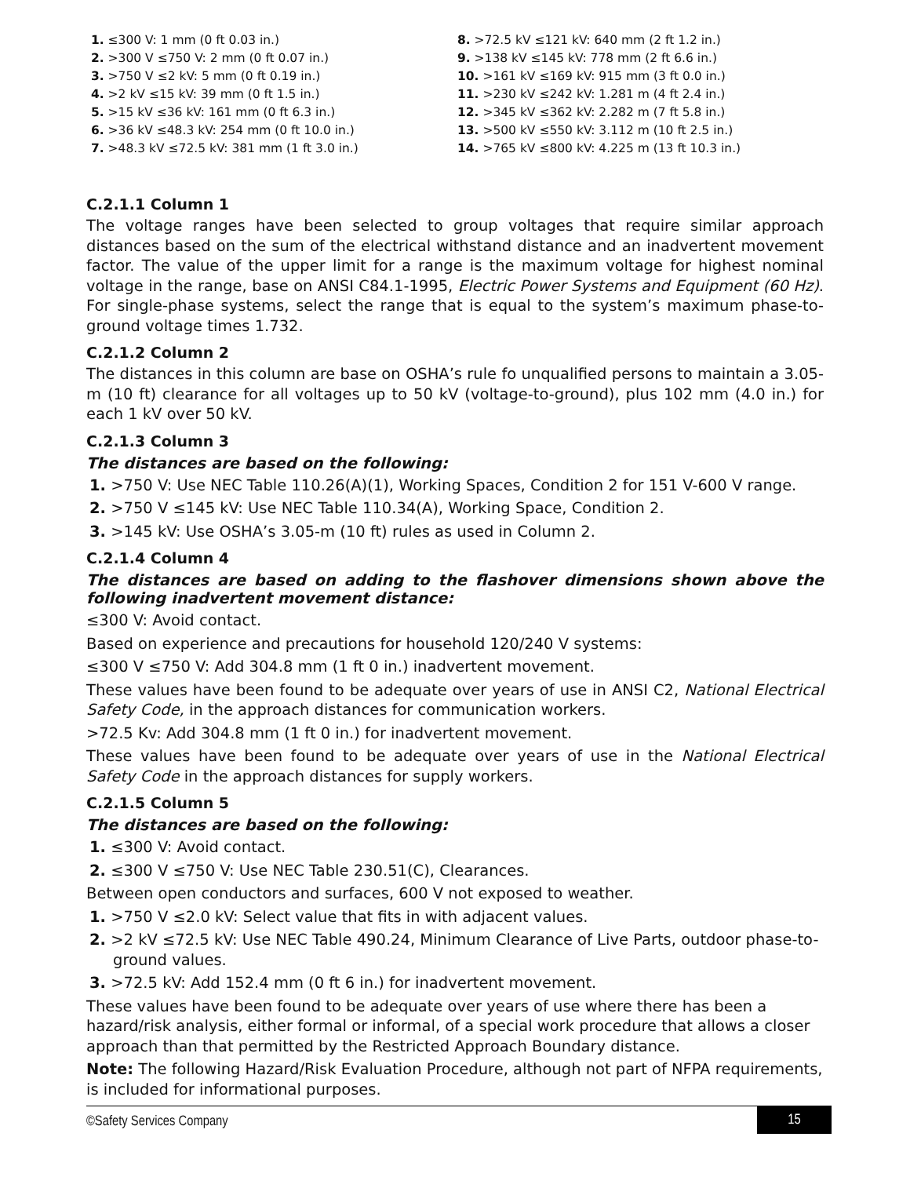1. ≤300 V: 1 mm (0 ft 0.03 in.)
2. >300 V ≤750 V: 2 mm (0 ft 0.07 in.)
3. >750 V ≤2 kV: 5 mm (0 ft 0.19 in.)
4. >2 kV ≤15 kV: 39 mm (0 ft 1.5 in.)
5. >15 kV ≤36 kV: 161 mm (0 ft 6.3 in.)
6. >36 kV ≤48.3 kV: 254 mm (0 ft 10.0 in.)
7. >48.3 kV ≤72.5 kV: 381 mm (1 ft 3.0 in.)
8. >72.5 kV ≤121 kV: 640 mm (2 ft 1.2 in.)
9. >138 kV ≤145 kV: 778 mm (2 ft 6.6 in.)
10. >161 kV ≤169 kV: 915 mm (3 ft 0.0 in.)
11. >230 kV ≤242 kV: 1.281 m (4 ft 2.4 in.)
12. >345 kV ≤362 kV: 2.282 m (7 ft 5.8 in.)
13. >500 kV ≤550 kV: 3.112 m (10 ft 2.5 in.)
14. >765 kV ≤800 kV: 4.225 m (13 ft 10.3 in.)
C.2.1.1 Column 1
The voltage ranges have been selected to group voltages that require similar approach distances based on the sum of the electrical withstand distance and an inadvertent movement factor. The value of the upper limit for a range is the maximum voltage for highest nominal voltage in the range, base on ANSI C84.1-1995, Electric Power Systems and Equipment (60 Hz). For single-phase systems, select the range that is equal to the system’s maximum phase-to-ground voltage times 1.732.
C.2.1.2 Column 2
The distances in this column are base on OSHA’s rule fo unqualified persons to maintain a 3.05-m (10 ft) clearance for all voltages up to 50 kV (voltage-to-ground), plus 102 mm (4.0 in.) for each 1 kV over 50 kV.
C.2.1.3 Column 3
The distances are based on the following:
1. >750 V: Use NEC Table 110.26(A)(1), Working Spaces, Condition 2 for 151 V-600 V range.
2. >750 V ≤145 kV: Use NEC Table 110.34(A), Working Space, Condition 2.
3. >145 kV: Use OSHA’s 3.05-m (10 ft) rules as used in Column 2.
C.2.1.4 Column 4
The distances are based on adding to the flashover dimensions shown above the following inadvertent movement distance:
≤300 V: Avoid contact.
Based on experience and precautions for household 120/240 V systems:
≤300 V ≤750 V: Add 304.8 mm (1 ft 0 in.) inadvertent movement.
These values have been found to be adequate over years of use in ANSI C2, National Electrical Safety Code, in the approach distances for communication workers.
>72.5 Kv: Add 304.8 mm (1 ft 0 in.) for inadvertent movement.
These values have been found to be adequate over years of use in the National Electrical Safety Code in the approach distances for supply workers.
C.2.1.5 Column 5
The distances are based on the following:
1. ≤300 V: Avoid contact.
2. ≤300 V ≤750 V: Use NEC Table 230.51(C), Clearances.
Between open conductors and surfaces, 600 V not exposed to weather.
1. >750 V ≤2.0 kV: Select value that fits in with adjacent values.
2. >2 kV ≤72.5 kV: Use NEC Table 490.24, Minimum Clearance of Live Parts, outdoor phase-to-ground values.
3. >72.5 kV: Add 152.4 mm (0 ft 6 in.) for inadvertent movement.
These values have been found to be adequate over years of use where there has been a hazard/risk analysis, either formal or informal, of a special work procedure that allows a closer approach than that permitted by the Restricted Approach Boundary distance.
Note: The following Hazard/Risk Evaluation Procedure, although not part of NFPA requirements, is included for informational purposes.
©Safety Services Company 15